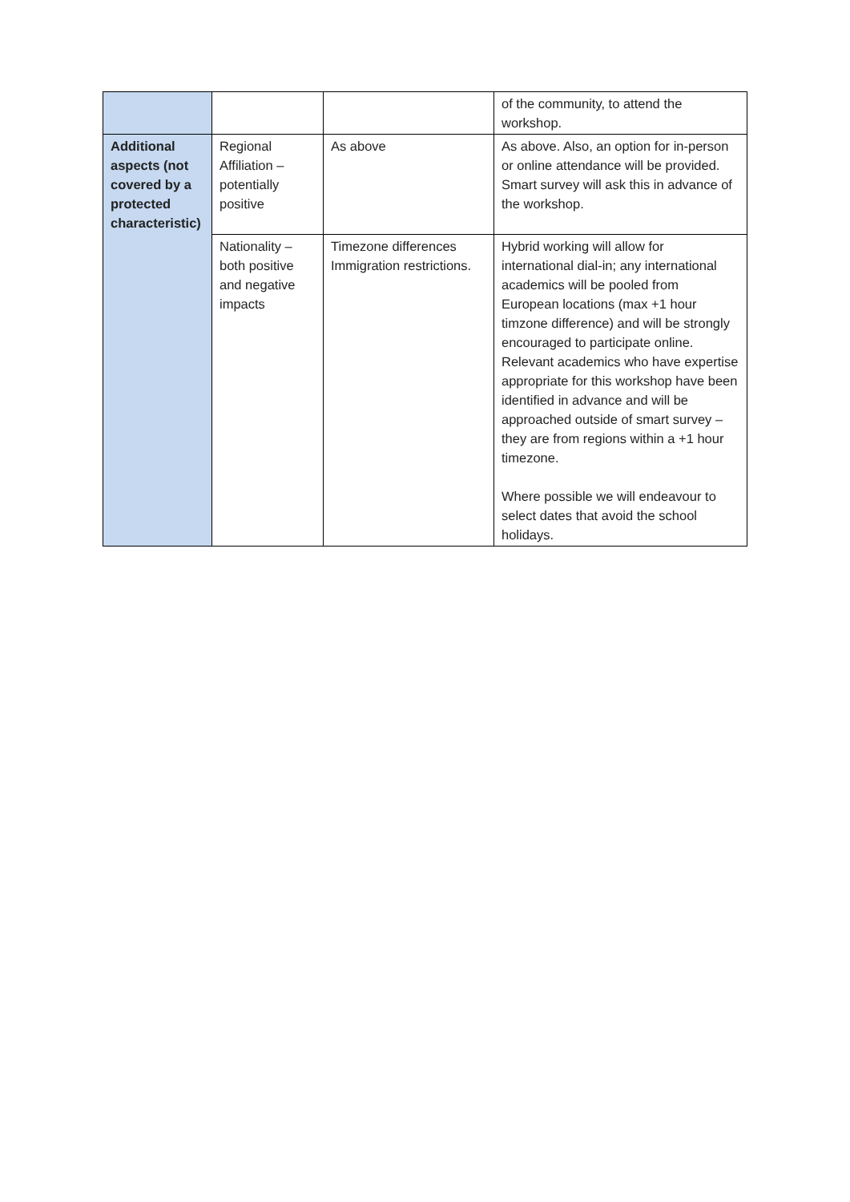| | | | of the community, to attend the workshop. |
| Additional aspects (not covered by a protected characteristic) | Regional Affiliation – potentially positive | As above | As above. Also, an option for in-person or online attendance will be provided. Smart survey will ask this in advance of the workshop. |
| | Nationality – both positive and negative impacts | Timezone differences Immigration restrictions. | Hybrid working will allow for international dial-in; any international academics will be pooled from European locations (max +1 hour timzone difference) and will be strongly encouraged to participate online. Relevant academics who have expertise appropriate for this workshop have been identified in advance and will be approached outside of smart survey – they are from regions within a +1 hour timezone. Where possible we will endeavour to select dates that avoid the school holidays. |